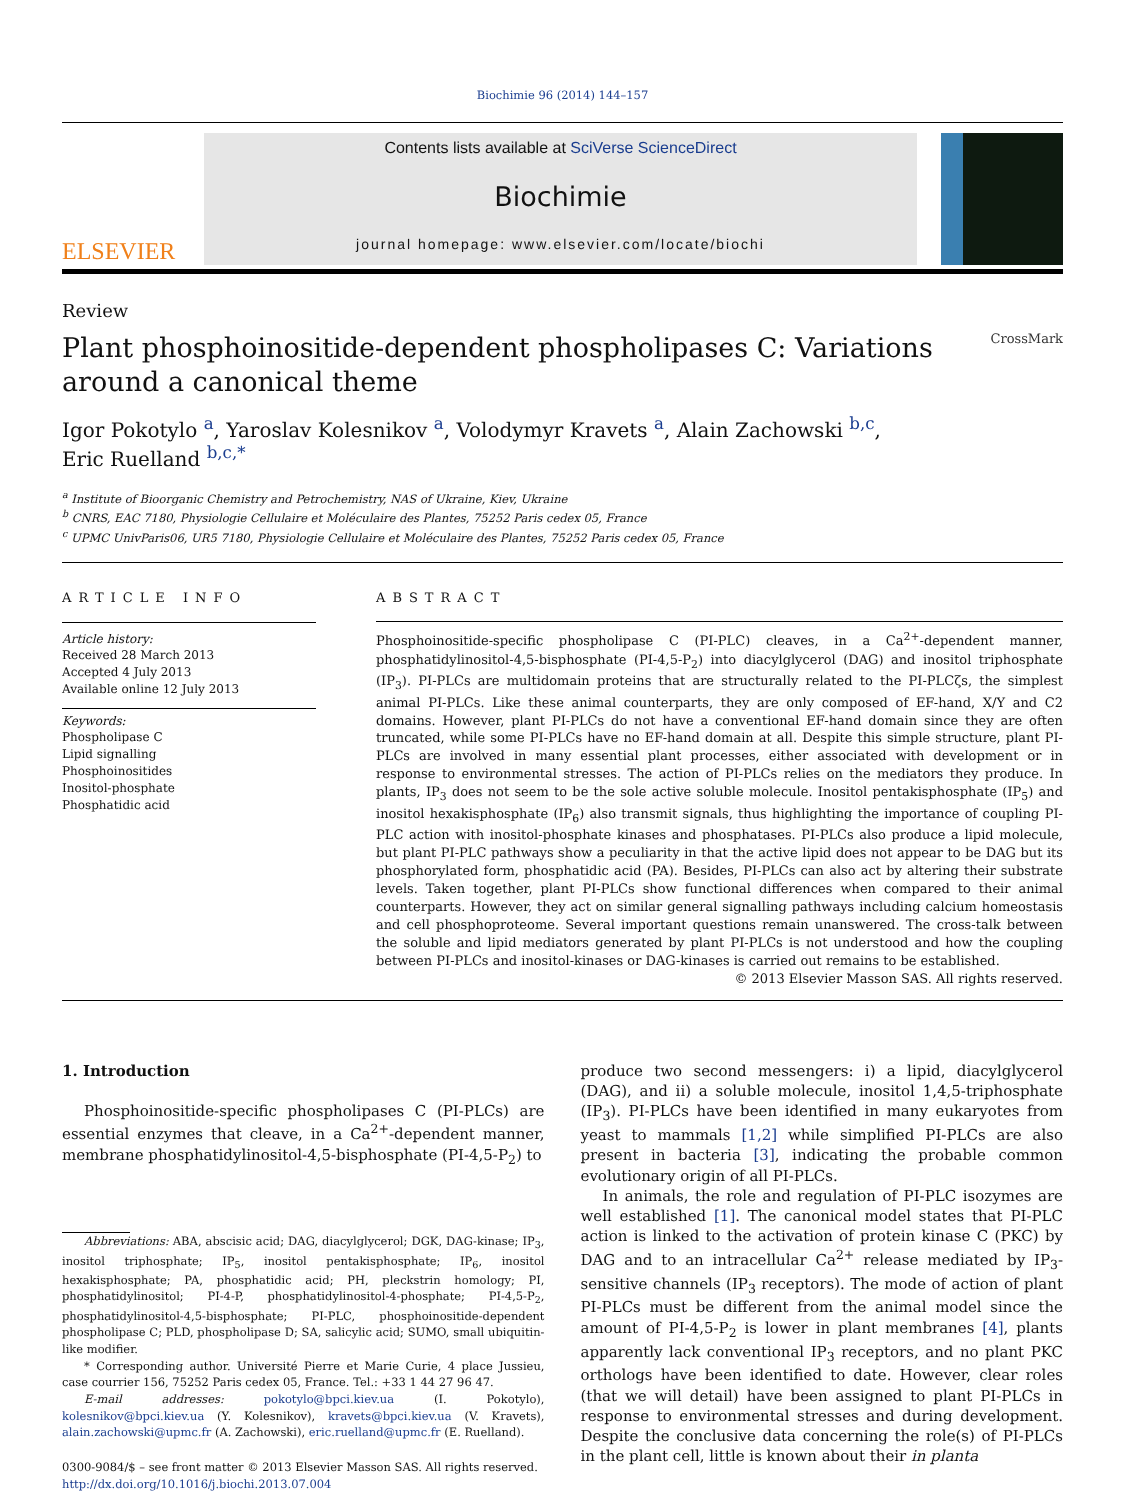Biochimie 96 (2014) 144–157
ELSEVIER
Contents lists available at SciVerse ScienceDirect
Biochimie
journal homepage: www.elsevier.com/locate/biochi
Review
Plant phosphoinositide-dependent phospholipases C: Variations
around a canonical theme CrossMark
Igor Pokotylo <sup>a</sup>, Yaroslav Kolesnikov <sup>a</sup>, Volodymyr Kravets <sup>a</sup>, Alain Zachowski <sup>b,c</sup>,
Eric Ruelland <sup>b,c,*</sup>
<sup>a</sup> Institute of Bioorganic Chemistry and Petrochemistry, NAS of Ukraine, Kiev, Ukraine
<sup>b</sup> CNRS, EAC 7180, Physiologie Cellulaire et Moléculaire des Plantes, 75252 Paris cedex 05, France
<sup>c</sup> UPMC UnivParis06, UR5 7180, Physiologie Cellulaire et Moléculaire des Plantes, 75252 Paris cedex 05, France
ARTICLE INFO
Article history:
Received 28 March 2013
Accepted 4 July 2013
Available online 12 July 2013
Keywords:
Phospholipase C
Lipid signalling
Phosphoinositides
Inositol-phosphate
Phosphatidic acid
ABSTRACT
Phosphoinositide-specific phospholipase C (PI-PLC) cleaves, in a Ca<sup>2+</sup>-dependent manner, phosphatidylinositol-4,5-bisphosphate (PI-4,5-P<sub>2</sub>) into diacylglycerol (DAG) and inositol triphosphate (IP<sub>3</sub>). PI-PLCs are multidomain proteins that are structurally related to the PI-PLCζs, the simplest animal PI-PLCs. Like these animal counterparts, they are only composed of EF-hand, X/Y and C2 domains. However, plant PI-PLCs do not have a conventional EF-hand domain since they are often truncated, while some PI-PLCs have no EF-hand domain at all. Despite this simple structure, plant PI-PLCs are involved in many essential plant processes, either associated with development or in response to environmental stresses. The action of PI-PLCs relies on the mediators they produce. In plants, IP<sub>3</sub> does not seem to be the sole active soluble molecule. Inositol pentakisphosphate (IP<sub>5</sub>) and inositol hexakisphosphate (IP<sub>6</sub>) also transmit signals, thus highlighting the importance of coupling PI-PLC action with inositol-phosphate kinases and phosphatases. PI-PLCs also produce a lipid molecule, but plant PI-PLC pathways show a peculiarity in that the active lipid does not appear to be DAG but its phosphorylated form, phosphatidic acid (PA). Besides, PI-PLCs can also act by altering their substrate levels. Taken together, plant PI-PLCs show functional differences when compared to their animal counterparts. However, they act on similar general signalling pathways including calcium homeostasis and cell phosphoproteome. Several important questions remain unanswered. The cross-talk between the soluble and lipid mediators generated by plant PI-PLCs is not understood and how the coupling between PI-PLCs and inositol-kinases or DAG-kinases is carried out remains to be established.
© 2013 Elsevier Masson SAS. All rights reserved.
1. Introduction
Phosphoinositide-specific phospholipases C (PI-PLCs) are essential enzymes that cleave, in a Ca<sup>2+</sup>-dependent manner, membrane phosphatidylinositol-4,5-bisphosphate (PI-4,5-P<sub>2</sub>) to
Abbreviations: ABA, abscisic acid; DAG, diacylglycerol; DGK, DAG-kinase; IP<sub>3</sub>, inositol triphosphate; IP<sub>5</sub>, inositol pentakisphosphate; IP<sub>6</sub>, inositol hexakisphosphate; PA, phosphatidic acid; PH, pleckstrin homology; PI, phosphatidylinositol; PI-4-P, phosphatidylinositol-4-phosphate; PI-4,5-P<sub>2</sub>, phosphatidylinositol-4,5-bisphosphate; PI-PLC, phosphoinositide-dependent phospholipase C; PLD, phospholipase D; SA, salicylic acid; SUMO, small ubiquitin-like modifier.
* Corresponding author. Université Pierre et Marie Curie, 4 place Jussieu, case courrier 156, 75252 Paris cedex 05, France. Tel.: +33 1 44 27 96 47.
E-mail addresses: pokotylo@bpci.kiev.ua (I. Pokotylo), kolesnikov@bpci.kiev.ua (Y. Kolesnikov), kravets@bpci.kiev.ua (V. Kravets), alain.zachowski@upmc.fr (A. Zachowski), eric.ruelland@upmc.fr (E. Ruelland).
0300-9084/$ – see front matter © 2013 Elsevier Masson SAS. All rights reserved.
http://dx.doi.org/10.1016/j.biochi.2013.07.004
produce two second messengers: i) a lipid, diacylglycerol (DAG), and ii) a soluble molecule, inositol 1,4,5-triphosphate (IP<sub>3</sub>). PI-PLCs have been identified in many eukaryotes from yeast to mammals [1,2] while simplified PI-PLCs are also present in bacteria [3], indicating the probable common evolutionary origin of all PI-PLCs.
In animals, the role and regulation of PI-PLC isozymes are well established [1]. The canonical model states that PI-PLC action is linked to the activation of protein kinase C (PKC) by DAG and to an intracellular Ca<sup>2+</sup> release mediated by IP<sub>3</sub>-sensitive channels (IP<sub>3</sub> receptors). The mode of action of plant PI-PLCs must be different from the animal model since the amount of PI-4,5-P<sub>2</sub> is lower in plant membranes [4], plants apparently lack conventional IP<sub>3</sub> receptors, and no plant PKC orthologs have been identified to date. However, clear roles (that we will detail) have been assigned to plant PI-PLCs in response to environmental stresses and during development. Despite the conclusive data concerning the role(s) of PI-PLCs in the plant cell, little is known about their in planta